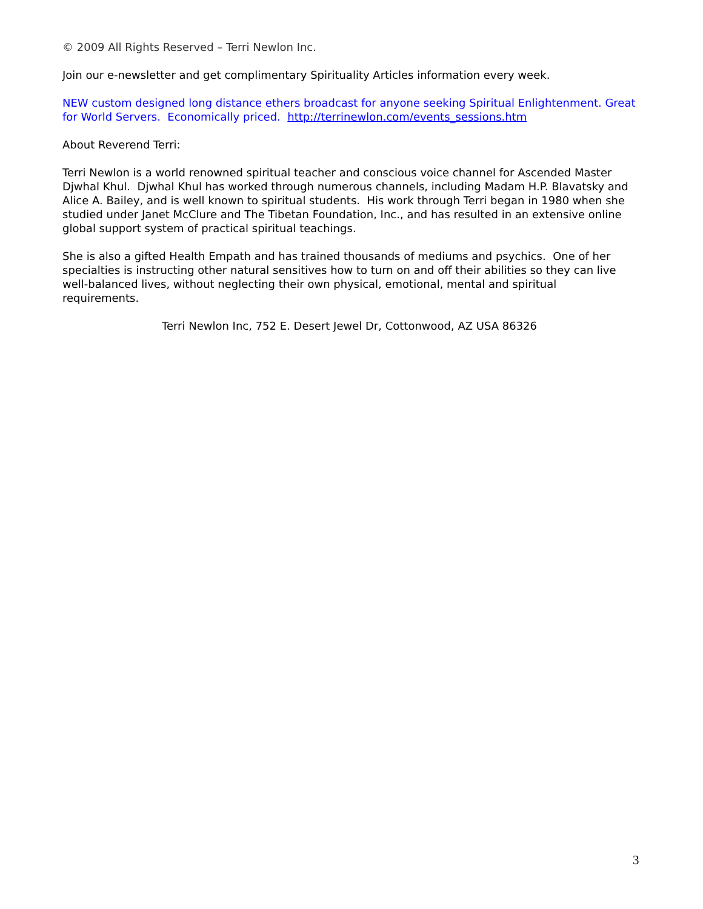© 2009 All Rights Reserved – Terri Newlon Inc.
Join our e-newsletter and get complimentary Spirituality Articles information every week.
NEW custom designed long distance ethers broadcast for anyone seeking Spiritual Enlightenment. Great for World Servers. Economically priced. http://terrinewlon.com/events_sessions.htm
About Reverend Terri:
Terri Newlon is a world renowned spiritual teacher and conscious voice channel for Ascended Master Djwhal Khul. Djwhal Khul has worked through numerous channels, including Madam H.P. Blavatsky and Alice A. Bailey, and is well known to spiritual students. His work through Terri began in 1980 when she studied under Janet McClure and The Tibetan Foundation, Inc., and has resulted in an extensive online global support system of practical spiritual teachings.
She is also a gifted Health Empath and has trained thousands of mediums and psychics. One of her specialties is instructing other natural sensitives how to turn on and off their abilities so they can live well-balanced lives, without neglecting their own physical, emotional, mental and spiritual requirements.
Terri Newlon Inc, 752 E. Desert Jewel Dr, Cottonwood, AZ USA 86326
3